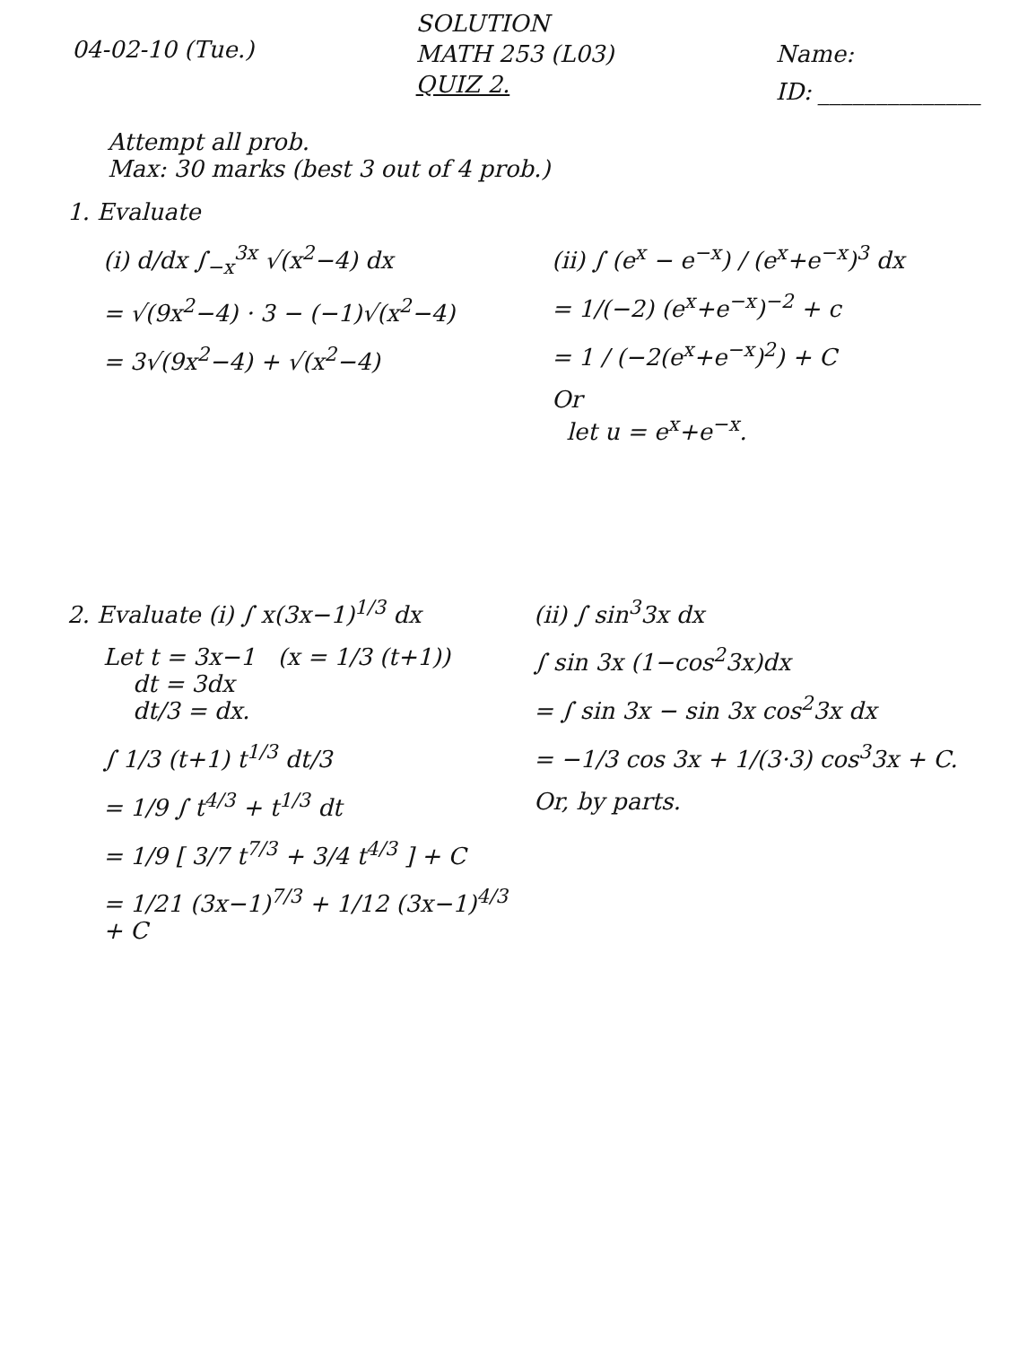04-02-10 (Tue.)
SOLUTION
MATH 253 (L03)
QUIZ 2.
Name:
ID: ______________
Attempt all prob.
Max: 30 marks (best 3 out of 4 prob.)
1. Evaluate
(i) d/dx ∫<sub>−x</sub><sup>3x</sup> √(x<sup>2</sup>−4) dx
= √(9x<sup>2</sup>−4) · 3 − (−1)√(x<sup>2</sup>−4)
= 3√(9x<sup>2</sup>−4) + √(x<sup>2</sup>−4)
(ii) ∫ (e<sup>x</sup> − e<sup>−x</sup>) / (e<sup>x</sup>+e<sup>−x</sup>)<sup>3</sup> dx
= 1/(−2) (e<sup>x</sup>+e<sup>−x</sup>)<sup>−2</sup> + c
= 1 / (−2(e<sup>x</sup>+e<sup>−x</sup>)<sup>2</sup>) + C
Or
let u = e<sup>x</sup>+e<sup>−x</sup>.
2. Evaluate (i) ∫ x(3x−1)<sup>1/3</sup> dx
Let t = 3x−1 (x = 1/3 (t+1))
dt = 3dx
dt/3 = dx.
∫ 1/3 (t+1) t<sup>1/3</sup> dt/3
= 1/9 ∫ t<sup>4/3</sup> + t<sup>1/3</sup> dt
= 1/9 [ 3/7 t<sup>7/3</sup> + 3/4 t<sup>4/3</sup> ] + C
= 1/21 (3x−1)<sup>7/3</sup> + 1/12 (3x−1)<sup>4/3</sup> + C
(ii) ∫ sin<sup>3</sup>3x dx
∫ sin 3x (1−cos<sup>2</sup>3x)dx
= ∫ sin 3x − sin 3x cos<sup>2</sup>3x dx
= −1/3 cos 3x + 1/(3·3) cos<sup>3</sup>3x + C.
Or, by parts.